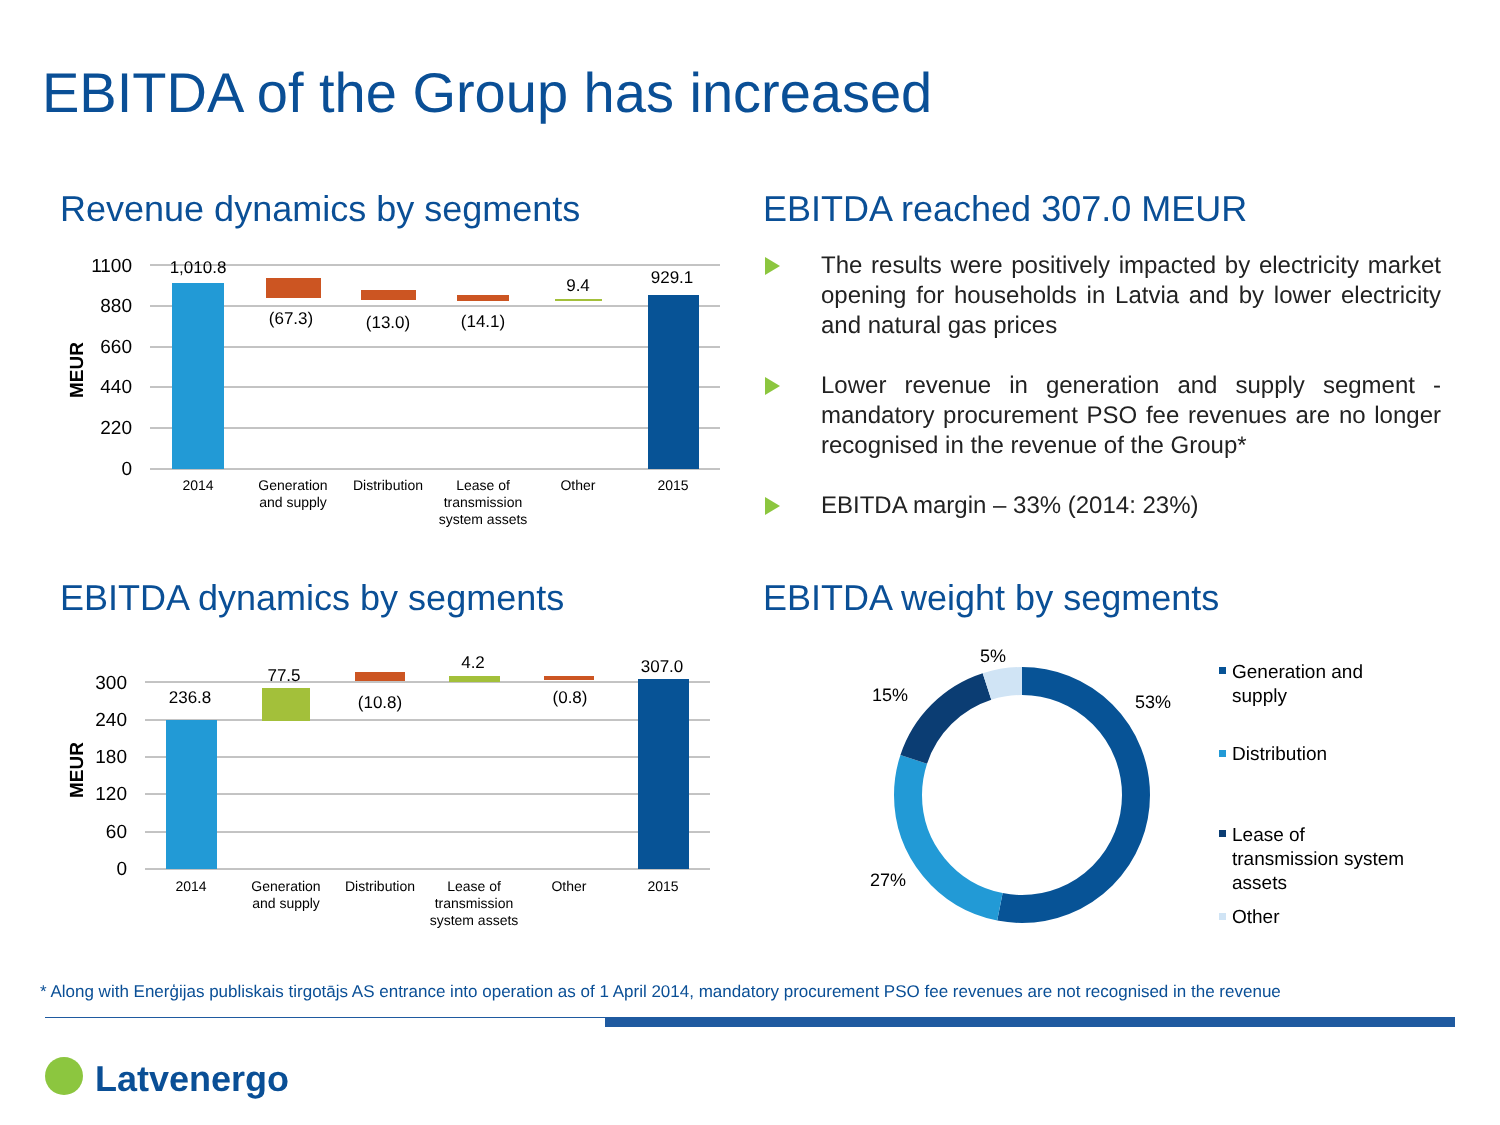EBITDA of the Group has increased
Revenue dynamics by segments EBITDA reached 307.0 MEUR
The results were positively impacted by electricity market opening for households in Latvia and by lower electricity and natural gas prices
Lower revenue in generation and supply segment - mandatory procurement PSO fee revenues are no longer recognised in the revenue of the Group*
EBITDA margin – 33% (2014: 23%)
1100
880
660
440
220
0
MEUR
1,010.8
(67.3)
(13.0)
(14.1)
9.4
929.1
2014
Generation
and supply
Distribution
Lease of
transmission
system assets
Other
2015
EBITDA dynamics by segments EBITDA weight by segments
300
240
180
120
60
0
MEUR
236.8
77.5
(10.8)
4.2
(0.8)
307.0
2014
Generation
and supply
Distribution
Lease of
transmission
system assets
Other
2015
53%
27%
15%
5%
Generation and
supply
Distribution
Lease of
transmission system
assets
Other
* Along with Enerģijas publiskais tirgotājs AS entrance into operation as of 1 April 2014, mandatory procurement PSO fee revenues are not recognised in the revenue
Latvenergo